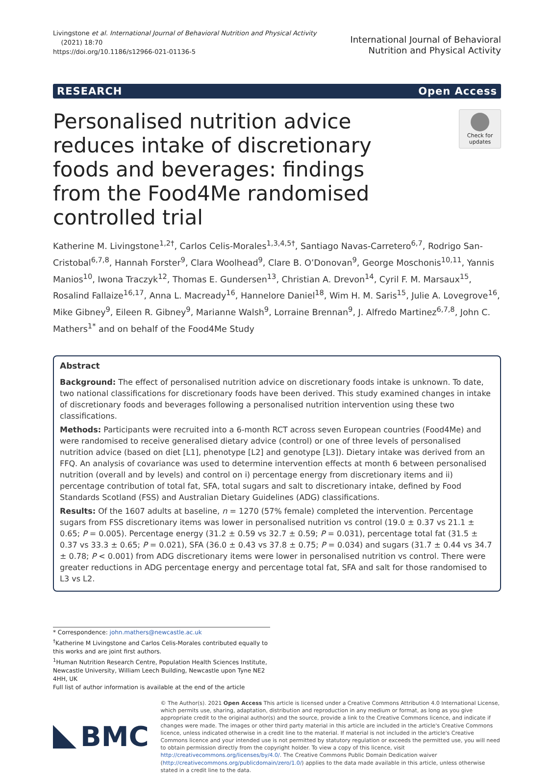Livingstone et al. International Journal of Behavioral Nutrition and Physical Activity
(2021) 18:70
https://doi.org/10.1186/s12966-021-01136-5
International Journal of Behavioral
Nutrition and Physical Activity
RESEARCH Open Access
Personalised nutrition advice reduces intake of discretionary foods and beverages: findings from the Food4Me randomised controlled trial
Check for
updates
Katherine M. Livingstone<sup>1,2†</sup>, Carlos Celis-Morales<sup>1,3,4,5†</sup>, Santiago Navas-Carretero<sup>6,7</sup>, Rodrigo San-Cristobal<sup>6,7,8</sup>, Hannah Forster<sup>9</sup>, Clara Woolhead<sup>9</sup>, Clare B. O’Donovan<sup>9</sup>, George Moschonis<sup>10,11</sup>, Yannis Manios<sup>10</sup>, Iwona Traczyk<sup>12</sup>, Thomas E. Gundersen<sup>13</sup>, Christian A. Drevon<sup>14</sup>, Cyril F. M. Marsaux<sup>15</sup>, Rosalind Fallaize<sup>16,17</sup>, Anna L. Macready<sup>16</sup>, Hannelore Daniel<sup>18</sup>, Wim H. M. Saris<sup>15</sup>, Julie A. Lovegrove<sup>16</sup>, Mike Gibney<sup>9</sup>, Eileen R. Gibney<sup>9</sup>, Marianne Walsh<sup>9</sup>, Lorraine Brennan<sup>9</sup>, J. Alfredo Martinez<sup>6,7,8</sup>, John C. Mathers<sup>1*</sup> and on behalf of the Food4Me Study
Abstract
Background: The effect of personalised nutrition advice on discretionary foods intake is unknown. To date, two national classifications for discretionary foods have been derived. This study examined changes in intake of discretionary foods and beverages following a personalised nutrition intervention using these two classifications.
Methods: Participants were recruited into a 6-month RCT across seven European countries (Food4Me) and were randomised to receive generalised dietary advice (control) or one of three levels of personalised nutrition advice (based on diet [L1], phenotype [L2] and genotype [L3]). Dietary intake was derived from an FFQ. An analysis of covariance was used to determine intervention effects at month 6 between personalised nutrition (overall and by levels) and control on i) percentage energy from discretionary items and ii) percentage contribution of total fat, SFA, total sugars and salt to discretionary intake, defined by Food Standards Scotland (FSS) and Australian Dietary Guidelines (ADG) classifications.
Results: Of the 1607 adults at baseline, n = 1270 (57% female) completed the intervention. Percentage sugars from FSS discretionary items was lower in personalised nutrition vs control (19.0 ± 0.37 vs 21.1 ± 0.65; P = 0.005). Percentage energy (31.2 ± 0.59 vs 32.7 ± 0.59; P = 0.031), percentage total fat (31.5 ± 0.37 vs 33.3 ± 0.65; P = 0.021), SFA (36.0 ± 0.43 vs 37.8 ± 0.75; P = 0.034) and sugars (31.7 ± 0.44 vs 34.7 ± 0.78; P < 0.001) from ADG discretionary items were lower in personalised nutrition vs control. There were greater reductions in ADG percentage energy and percentage total fat, SFA and salt for those randomised to L3 vs L2.
* Correspondence: john.mathers@newcastle.ac.uk
<sup>†</sup> Katherine M Livingstone and Carlos Celis-Morales contributed equally to this works and are joint first authors.
<sup>1</sup> Human Nutrition Research Centre, Population Health Sciences Institute, Newcastle University, William Leech Building, Newcastle upon Tyne NE2 4HH, UK
Full list of author information is available at the end of the article
BMC
© The Author(s). 2021 Open Access This article is licensed under a Creative Commons Attribution 4.0 International License, which permits use, sharing, adaptation, distribution and reproduction in any medium or format, as long as you give appropriate credit to the original author(s) and the source, provide a link to the Creative Commons licence, and indicate if changes were made. The images or other third party material in this article are included in the article's Creative Commons licence, unless indicated otherwise in a credit line to the material. If material is not included in the article's Creative Commons licence and your intended use is not permitted by statutory regulation or exceeds the permitted use, you will need to obtain permission directly from the copyright holder. To view a copy of this licence, visit http://creativecommons.org/licenses/by/4.0/. The Creative Commons Public Domain Dedication waiver (http://creativecommons.org/publicdomain/zero/1.0/) applies to the data made available in this article, unless otherwise stated in a credit line to the data.